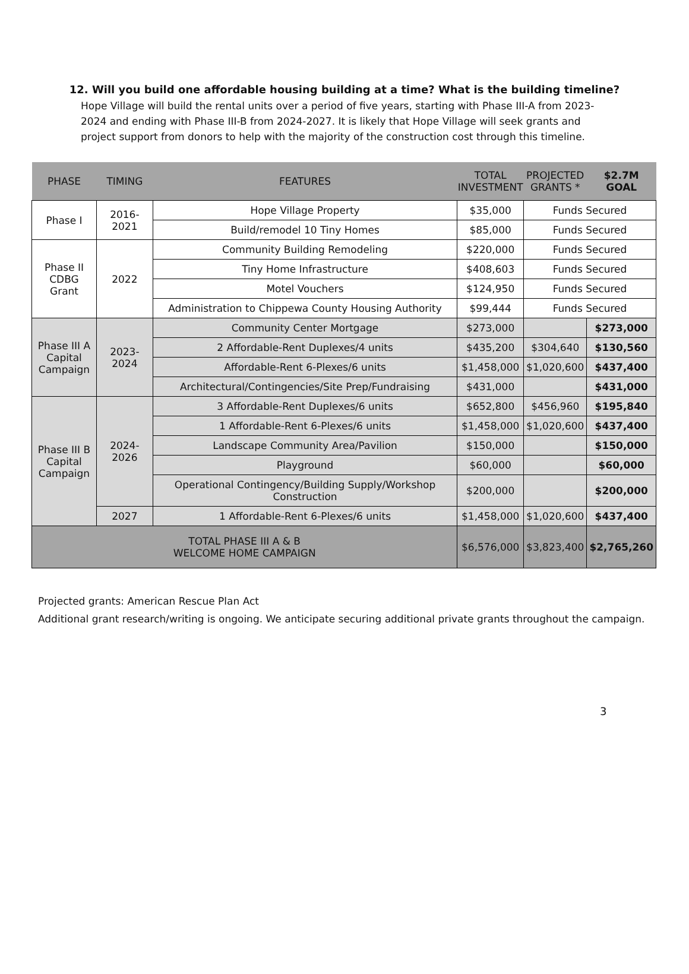12. Will you build one affordable housing building at a time? What is the building timeline?
Hope Village will build the rental units over a period of five years, starting with Phase III-A from 2023-2024 and ending with Phase III-B from 2024-2027. It is likely that Hope Village will seek grants and project support from donors to help with the majority of the construction cost through this timeline.
| PHASE | TIMING | FEATURES | TOTAL INVESTMENT | PROJECTED GRANTS * | $2.7M GOAL |
| --- | --- | --- | --- | --- | --- |
| Phase I | 2016-2021 | Hope Village Property | $35,000 | Funds Secured | |
| | | Build/remodel 10 Tiny Homes | $85,000 | Funds Secured | |
| Phase II CDBG Grant | 2022 | Community Building Remodeling | $220,000 | Funds Secured | |
| | | Tiny Home Infrastructure | $408,603 | Funds Secured | |
| | | Motel Vouchers | $124,950 | Funds Secured | |
| | | Administration to Chippewa County Housing Authority | $99,444 | Funds Secured | |
| Phase III A Capital Campaign | 2023-2024 | Community Center Mortgage | $273,000 | | $273,000 |
| | | 2 Affordable-Rent Duplexes/4 units | $435,200 | $304,640 | $130,560 |
| | | Affordable-Rent 6-Plexes/6 units | $1,458,000 | $1,020,600 | $437,400 |
| | | Architectural/Contingencies/Site Prep/Fundraising | $431,000 | | $431,000 |
| Phase III B Capital Campaign | 2024-2026 | 3 Affordable-Rent Duplexes/6 units | $652,800 | $456,960 | $195,840 |
| | | 1 Affordable-Rent 6-Plexes/6 units | $1,458,000 | $1,020,600 | $437,400 |
| | | Landscape Community Area/Pavilion | $150,000 | | $150,000 |
| | | Playground | $60,000 | | $60,000 |
| | | Operational Contingency/Building Supply/Workshop Construction | $200,000 | | $200,000 |
| | 2027 | 1 Affordable-Rent 6-Plexes/6 units | $1,458,000 | $1,020,600 | $437,400 |
| TOTAL PHASE III A & B WELCOME HOME CAMPAIGN | | | $6,576,000 | $3,823,400 | $2,765,260 |
Projected grants: American Rescue Plan Act
Additional grant research/writing is ongoing. We anticipate securing additional private grants throughout the campaign.
3